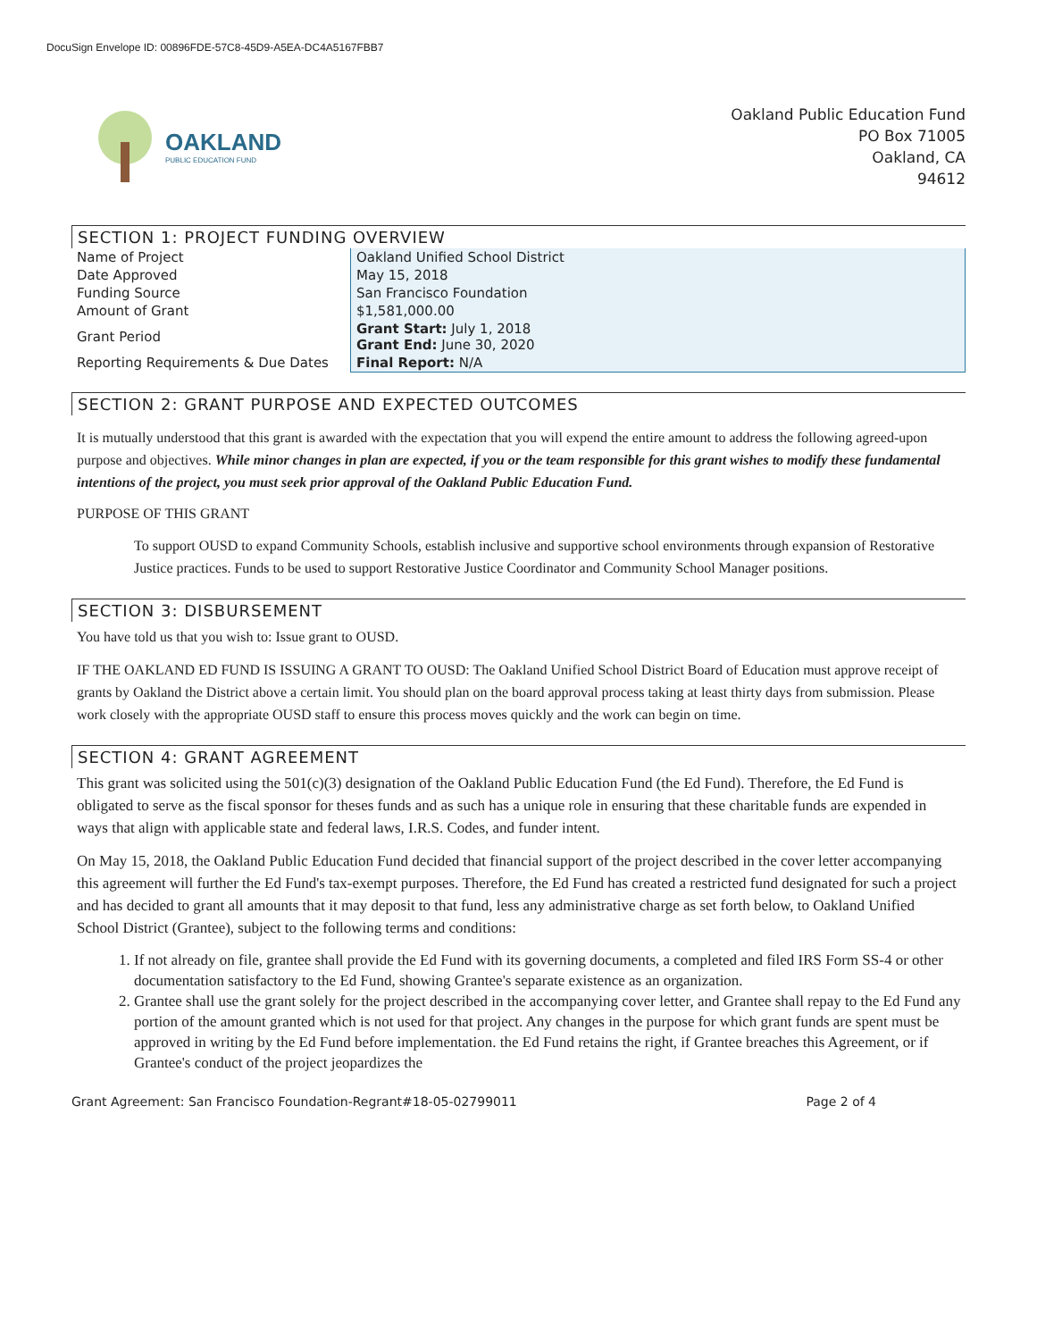DocuSign Envelope ID: 00896FDE-57C8-45D9-A5EA-DC4A5167FBB7
OAKLAND
PUBLIC EDUCATION FUND
Oakland Public Education Fund
PO Box 71005
Oakland, CA
94612
SECTION 1: PROJECT FUNDING OVERVIEW
| Name of Project | Oakland Unified School District |
| Date Approved | May 15, 2018 |
| Funding Source | San Francisco Foundation |
| Amount of Grant | $1,581,000.00 |
| Grant Period | Grant Start: July 1, 2018 Grant End: June 30, 2020 |
| Reporting Requirements & Due Dates | Final Report: N/A |
SECTION 2: GRANT PURPOSE AND EXPECTED OUTCOMES
It is mutually understood that this grant is awarded with the expectation that you will expend the entire amount to address the following agreed-upon purpose and objectives. While minor changes in plan are expected, if you or the team responsible for this grant wishes to modify these fundamental intentions of the project, you must seek prior approval of the Oakland Public Education Fund.
PURPOSE OF THIS GRANT
To support OUSD to expand Community Schools, establish inclusive and supportive school environments through expansion of Restorative Justice practices. Funds to be used to support Restorative Justice Coordinator and Community School Manager positions.
SECTION 3: DISBURSEMENT
You have told us that you wish to: Issue grant to OUSD.
IF THE OAKLAND ED FUND IS ISSUING A GRANT TO OUSD: The Oakland Unified School District Board of Education must approve receipt of grants by Oakland the District above a certain limit. You should plan on the board approval process taking at least thirty days from submission. Please work closely with the appropriate OUSD staff to ensure this process moves quickly and the work can begin on time.
SECTION 4: GRANT AGREEMENT
This grant was solicited using the 501(c)(3) designation of the Oakland Public Education Fund (the Ed Fund). Therefore, the Ed Fund is obligated to serve as the fiscal sponsor for theses funds and as such has a unique role in ensuring that these charitable funds are expended in ways that align with applicable state and federal laws, I.R.S. Codes, and funder intent.
On May 15, 2018, the Oakland Public Education Fund decided that financial support of the project described in the cover letter accompanying this agreement will further the Ed Fund's tax-exempt purposes. Therefore, the Ed Fund has created a restricted fund designated for such a project and has decided to grant all amounts that it may deposit to that fund, less any administrative charge as set forth below, to Oakland Unified School District (Grantee), subject to the following terms and conditions:
1. If not already on file, grantee shall provide the Ed Fund with its governing documents, a completed and filed IRS Form SS-4 or other documentation satisfactory to the Ed Fund, showing Grantee's separate existence as an organization.
2. Grantee shall use the grant solely for the project described in the accompanying cover letter, and Grantee shall repay to the Ed Fund any portion of the amount granted which is not used for that project. Any changes in the purpose for which grant funds are spent must be approved in writing by the Ed Fund before implementation. the Ed Fund retains the right, if Grantee breaches this Agreement, or if Grantee's conduct of the project jeopardizes the
Grant Agreement: San Francisco Foundation-Regrant#18-05-02799011 Page 2 of 4